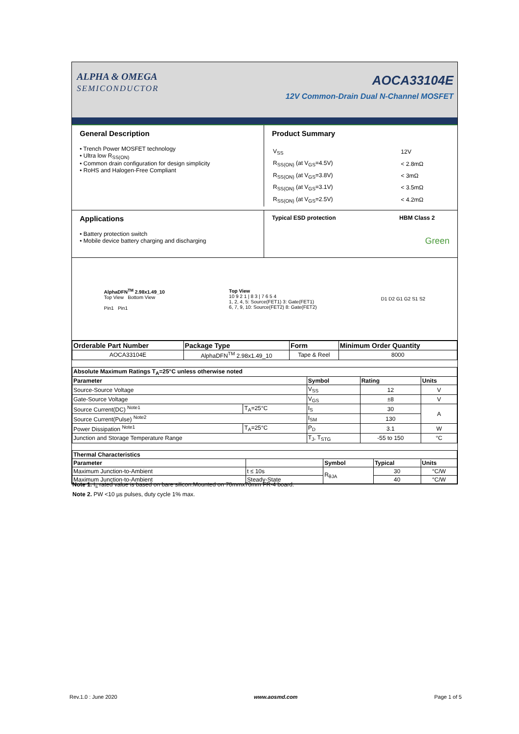ALPHA & OMEGA
SEMICONDUCTOR
AOCA33104E
12V Common-Drain Dual N-Channel MOSFET
General Description
• Trench Power MOSFET technology
• Ultra low R<sub>SS(ON)</sub>
• Common drain configuration for design simplicity
• RoHS and Halogen-Free Compliant
Product Summary
| V<sub>SS</sub> | 12V |
| R<sub>SS(ON)</sub> (at V<sub>GS</sub>=4.5V) | < 2.8mΩ |
| R<sub>SS(ON)</sub> (at V<sub>GS</sub>=3.8V) | < 3mΩ |
| R<sub>SS(ON)</sub> (at V<sub>GS</sub>=3.1V) | < 3.5mΩ |
| R<sub>SS(ON)</sub> (at V<sub>GS</sub>=2.5V) | < 4.2mΩ |
Applications
• Battery protection switch
• Mobile device battery charging and discharging
Typical ESD protection HBM Class 2
Green
AlphaDFN<sup>TM</sup> 2.98x1.49_10
Top View Bottom View
Pin1 Pin1
Top View
10 9 2 1 | 8 3 | 7 6 5 4
1, 2, 4, 5: Source(FET1) 3: Gate(FET1)
6, 7, 9, 10: Source(FET2) 8: Gate(FET2)
D1 D2 G1 G2 S1 S2
| Orderable Part Number | Package Type | Form | Minimum Order Quantity |
| --- | --- | --- | --- |
| AOCA33104E | AlphaDFN<sup>TM</sup> 2.98x1.49_10 | Tape & Reel | 8000 |
| Absolute Maximum Ratings T<sub>A</sub>=25°C unless otherwise noted | | | | |
| --- | --- | --- | --- | --- |
| Parameter | | Symbol | Rating | Units |
| Source-Source Voltage | | V<sub>SS</sub> | 12 | V |
| Gate-Source Voltage | | V<sub>GS</sub> | ±8 | V |
| Source Current(DC) <sup>Note1</sup> | T<sub>A</sub>=25°C | I<sub>S</sub> | 30 | A |
| Source Current(Pulse) <sup>Note2</sup> | | I<sub>SM</sub> | 130 | |
| Power Dissipation <sup>Note1</sup> | T<sub>A</sub>=25°C | P<sub>D</sub> | 3.1 | W |
| Junction and Storage Temperature Range | | T<sub>J</sub>, T<sub>STG</sub> | -55 to 150 | °C |
| Thermal Characteristics | | | | |
| --- | --- | --- | --- | --- |
| Parameter | | Symbol | Typical | Units |
| Maximum Junction-to-Ambient | t ≤ 10s | R<sub>θJA</sub> | 30 | °C/W |
| Maximum Junction-to-Ambient | Steady-State | | 40 | °C/W |
Note 1. I<sub>s</sub> rated value is based on bare silicon.Mounted on 70mmx70mm FR-4 board.
Note 2. PW <10 µs pulses, duty cycle 1% max.
Rev.1.0 : June 2020 www.aosmd.com Page 1 of 5